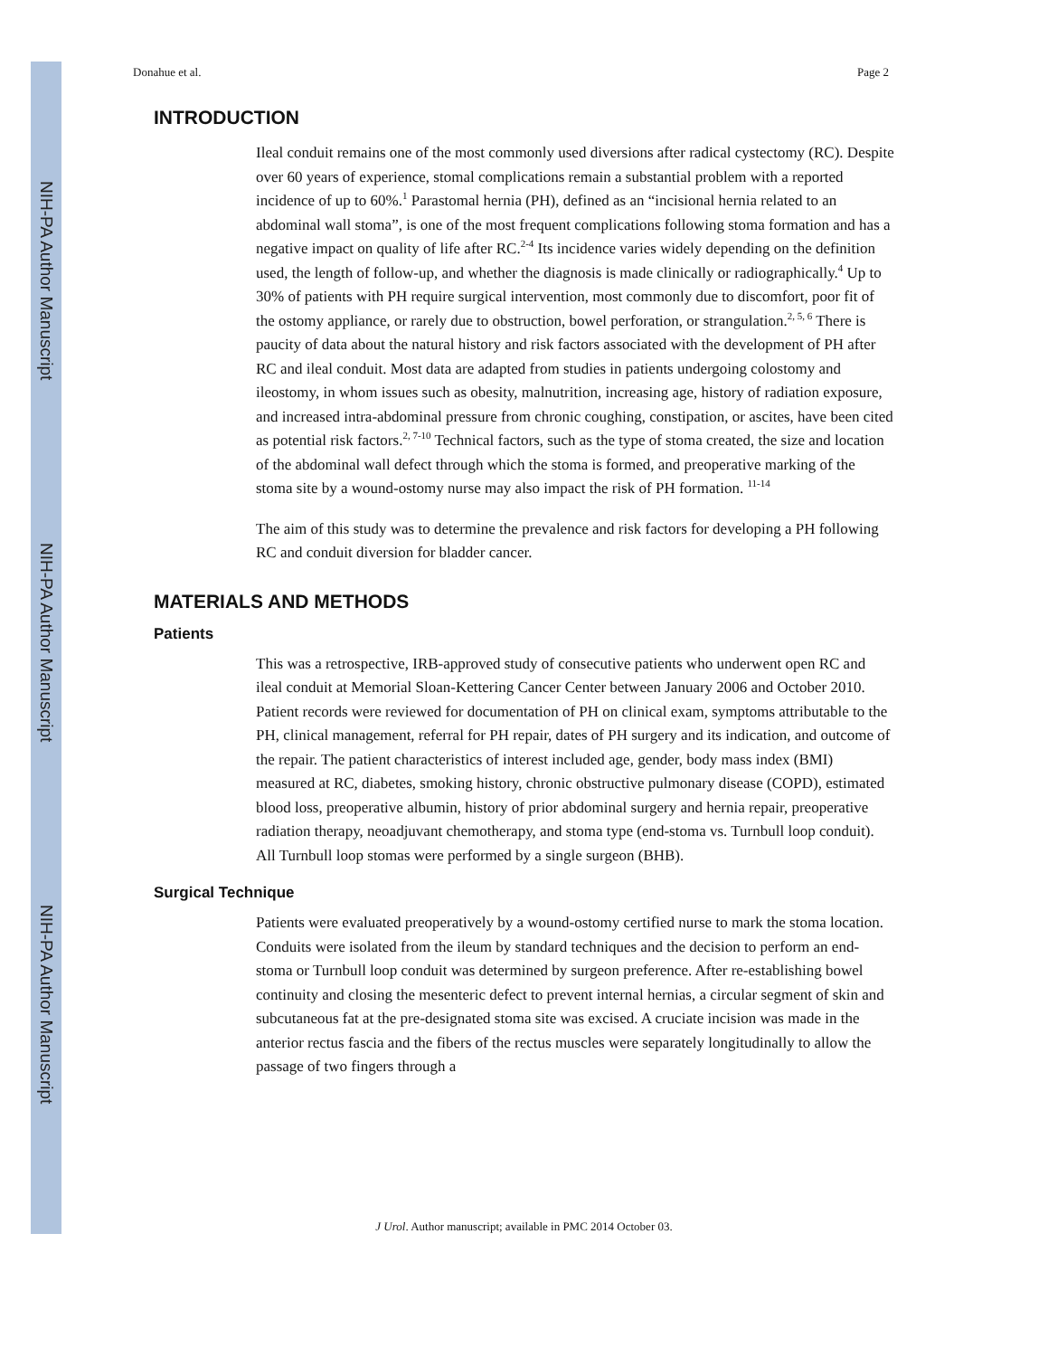NIH-PA Author Manuscript
NIH-PA Author Manuscript
NIH-PA Author Manuscript
Donahue et al. Page 2
INTRODUCTION
Ileal conduit remains one of the most commonly used diversions after radical cystectomy (RC). Despite over 60 years of experience, stomal complications remain a substantial problem with a reported incidence of up to 60%.<sup>1</sup> Parastomal hernia (PH), defined as an “incisional hernia related to an abdominal wall stoma”, is one of the most frequent complications following stoma formation and has a negative impact on quality of life after RC.<sup>2-4</sup> Its incidence varies widely depending on the definition used, the length of follow-up, and whether the diagnosis is made clinically or radiographically.<sup>4</sup> Up to 30% of patients with PH require surgical intervention, most commonly due to discomfort, poor fit of the ostomy appliance, or rarely due to obstruction, bowel perforation, or strangulation.<sup>2, 5, 6</sup> There is paucity of data about the natural history and risk factors associated with the development of PH after RC and ileal conduit. Most data are adapted from studies in patients undergoing colostomy and ileostomy, in whom issues such as obesity, malnutrition, increasing age, history of radiation exposure, and increased intra-abdominal pressure from chronic coughing, constipation, or ascites, have been cited as potential risk factors.<sup>2, 7-10</sup> Technical factors, such as the type of stoma created, the size and location of the abdominal wall defect through which the stoma is formed, and preoperative marking of the stoma site by a wound-ostomy nurse may also impact the risk of PH formation. <sup>11-14</sup>
The aim of this study was to determine the prevalence and risk factors for developing a PH following RC and conduit diversion for bladder cancer.
MATERIALS AND METHODS
Patients
This was a retrospective, IRB-approved study of consecutive patients who underwent open RC and ileal conduit at Memorial Sloan-Kettering Cancer Center between January 2006 and October 2010. Patient records were reviewed for documentation of PH on clinical exam, symptoms attributable to the PH, clinical management, referral for PH repair, dates of PH surgery and its indication, and outcome of the repair. The patient characteristics of interest included age, gender, body mass index (BMI) measured at RC, diabetes, smoking history, chronic obstructive pulmonary disease (COPD), estimated blood loss, preoperative albumin, history of prior abdominal surgery and hernia repair, preoperative radiation therapy, neoadjuvant chemotherapy, and stoma type (end-stoma vs. Turnbull loop conduit). All Turnbull loop stomas were performed by a single surgeon (BHB).
Surgical Technique
Patients were evaluated preoperatively by a wound-ostomy certified nurse to mark the stoma location. Conduits were isolated from the ileum by standard techniques and the decision to perform an end-stoma or Turnbull loop conduit was determined by surgeon preference. After re-establishing bowel continuity and closing the mesenteric defect to prevent internal hernias, a circular segment of skin and subcutaneous fat at the pre-designated stoma site was excised. A cruciate incision was made in the anterior rectus fascia and the fibers of the rectus muscles were separately longitudinally to allow the passage of two fingers through a
J Urol. Author manuscript; available in PMC 2014 October 03.